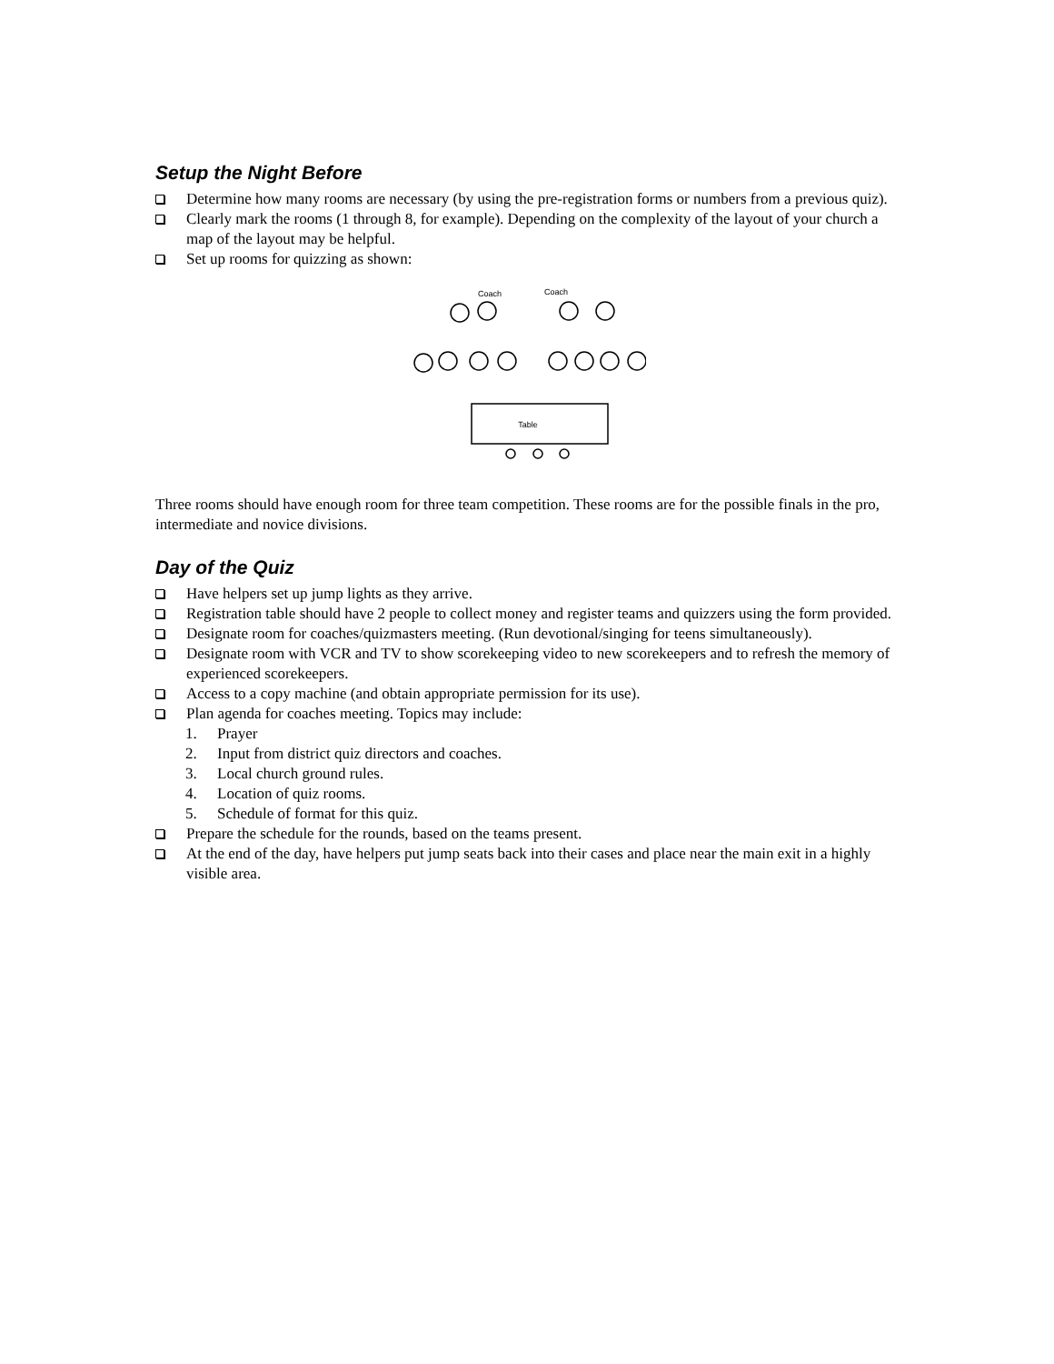Setup the Night Before
Determine how many rooms are necessary (by using the pre-registration forms or numbers from a previous quiz).
Clearly mark the rooms (1 through 8, for example). Depending on the complexity of the layout of your church a map of the layout may be helpful.
Set up rooms for quizzing as shown:
Coach
Coach
Table
Three rooms should have enough room for three team competition. These rooms are for the possible finals in the pro, intermediate and novice divisions.
Day of the Quiz
Have helpers set up jump lights as they arrive.
Registration table should have 2 people to collect money and register teams and quizzers using the form provided.
Designate room for coaches/quizmasters meeting. (Run devotional/singing for teens simultaneously).
Designate room with VCR and TV to show scorekeeping video to new scorekeepers and to refresh the memory of experienced scorekeepers.
Access to a copy machine (and obtain appropriate permission for its use).
Plan agenda for coaches meeting. Topics may include:
1. Prayer
2. Input from district quiz directors and coaches.
3. Local church ground rules.
4. Location of quiz rooms.
5. Schedule of format for this quiz.
Prepare the schedule for the rounds, based on the teams present.
At the end of the day, have helpers put jump seats back into their cases and place near the main exit in a highly visible area.